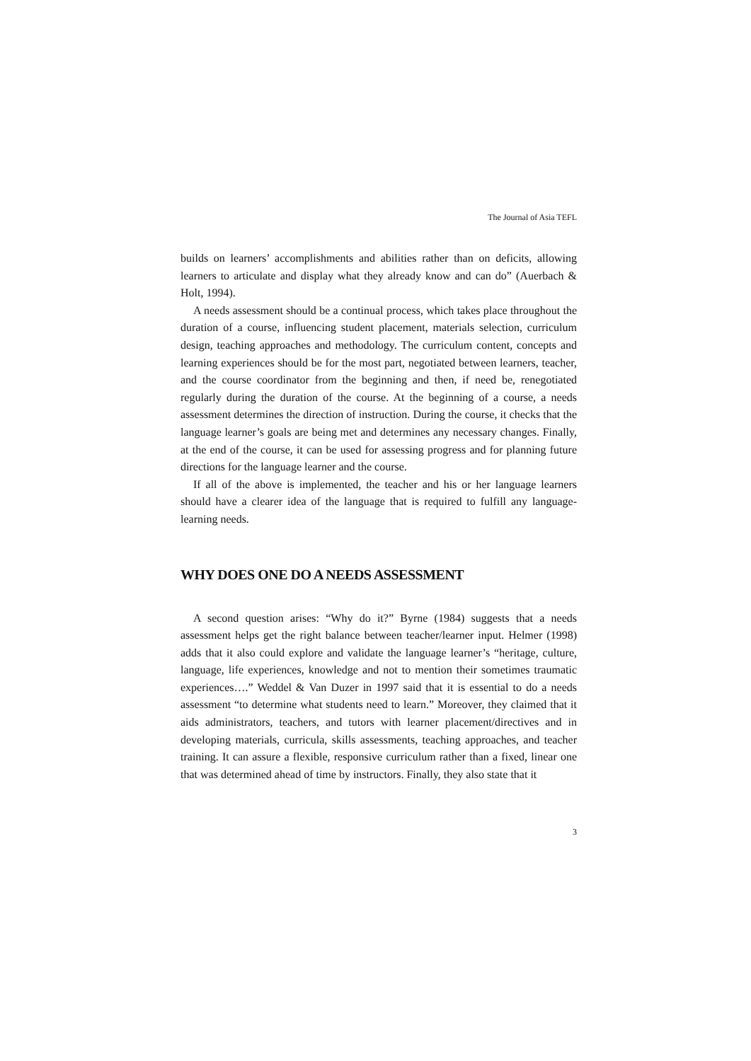The Journal of Asia TEFL
builds on learners’ accomplishments and abilities rather than on deficits, allowing learners to articulate and display what they already know and can do” (Auerbach & Holt, 1994).
A needs assessment should be a continual process, which takes place throughout the duration of a course, influencing student placement, materials selection, curriculum design, teaching approaches and methodology. The curriculum content, concepts and learning experiences should be for the most part, negotiated between learners, teacher, and the course coordinator from the beginning and then, if need be, renegotiated regularly during the duration of the course. At the beginning of a course, a needs assessment determines the direction of instruction. During the course, it checks that the language learner’s goals are being met and determines any necessary changes. Finally, at the end of the course, it can be used for assessing progress and for planning future directions for the language learner and the course.
If all of the above is implemented, the teacher and his or her language learners should have a clearer idea of the language that is required to fulfill any language-learning needs.
WHY DOES ONE DO A NEEDS ASSESSMENT
A second question arises: “Why do it?” Byrne (1984) suggests that a needs assessment helps get the right balance between teacher/learner input. Helmer (1998) adds that it also could explore and validate the language learner’s “heritage, culture, language, life experiences, knowledge and not to mention their sometimes traumatic experiences….” Weddel & Van Duzer in 1997 said that it is essential to do a needs assessment “to determine what students need to learn.” Moreover, they claimed that it aids administrators, teachers, and tutors with learner placement/directives and in developing materials, curricula, skills assessments, teaching approaches, and teacher training. It can assure a flexible, responsive curriculum rather than a fixed, linear one that was determined ahead of time by instructors. Finally, they also state that it
3